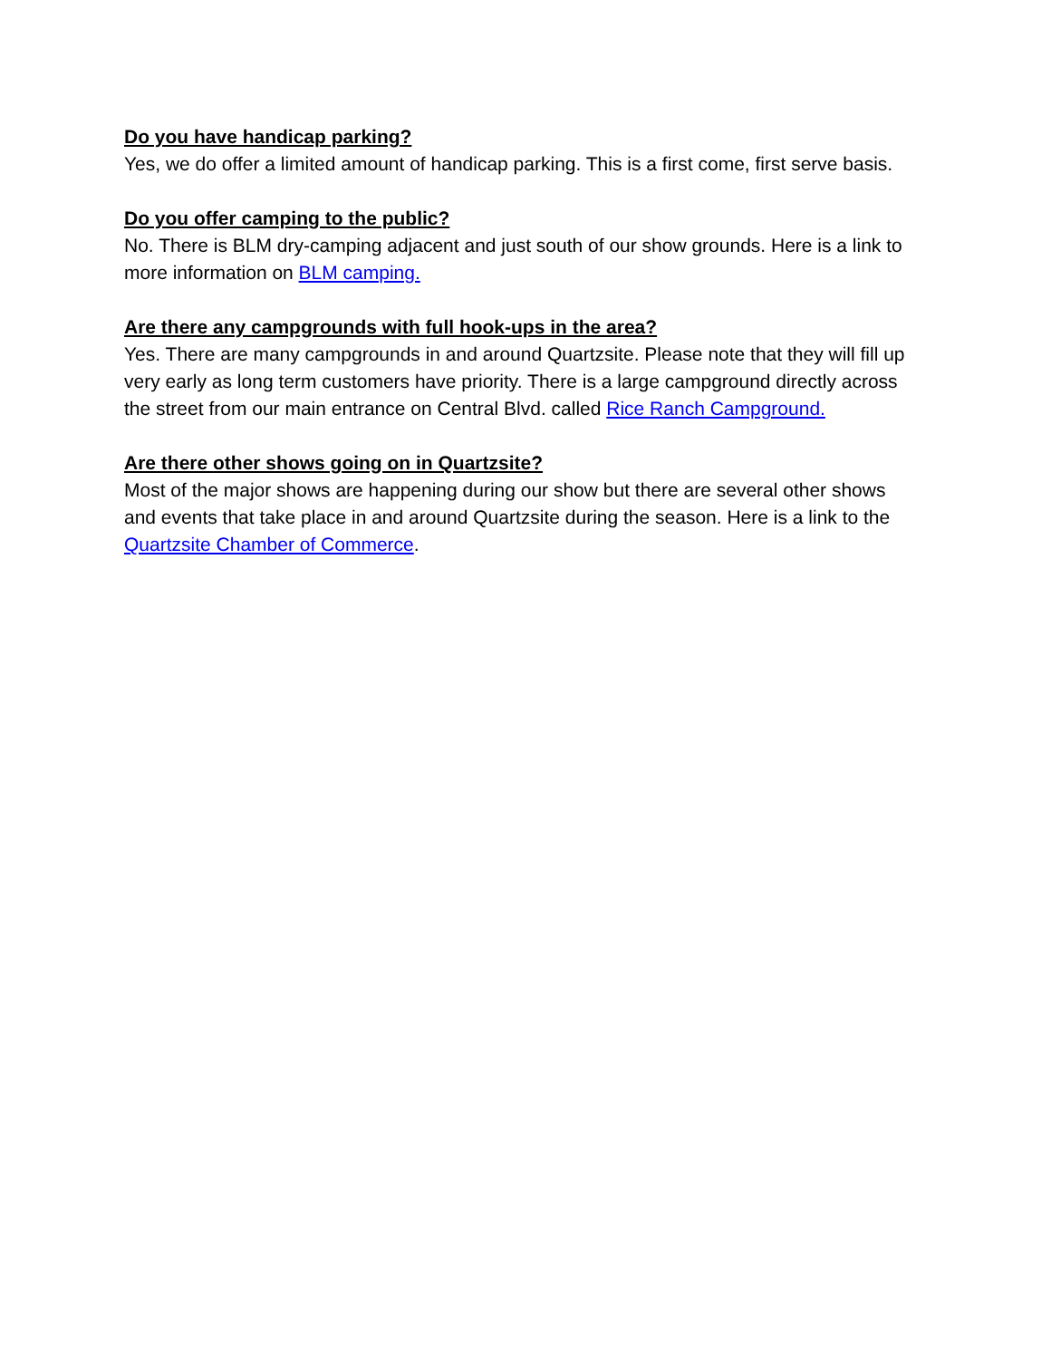Do you have handicap parking?
Yes, we do offer a limited amount of handicap parking. This is a first come, first serve basis.
Do you offer camping to the public?
No. There is BLM dry-camping adjacent and just south of our show grounds. Here is a link to more information on BLM camping.
Are there any campgrounds with full hook-ups in the area?
Yes. There are many campgrounds in and around Quartzsite. Please note that they will fill up very early as long term customers have priority. There is a large campground directly across the street from our main entrance on Central Blvd. called Rice Ranch Campground.
Are there other shows going on in Quartzsite?
Most of the major shows are happening during our show but there are several other shows and events that take place in and around Quartzsite during the season. Here is a link to the Quartzsite Chamber of Commerce.